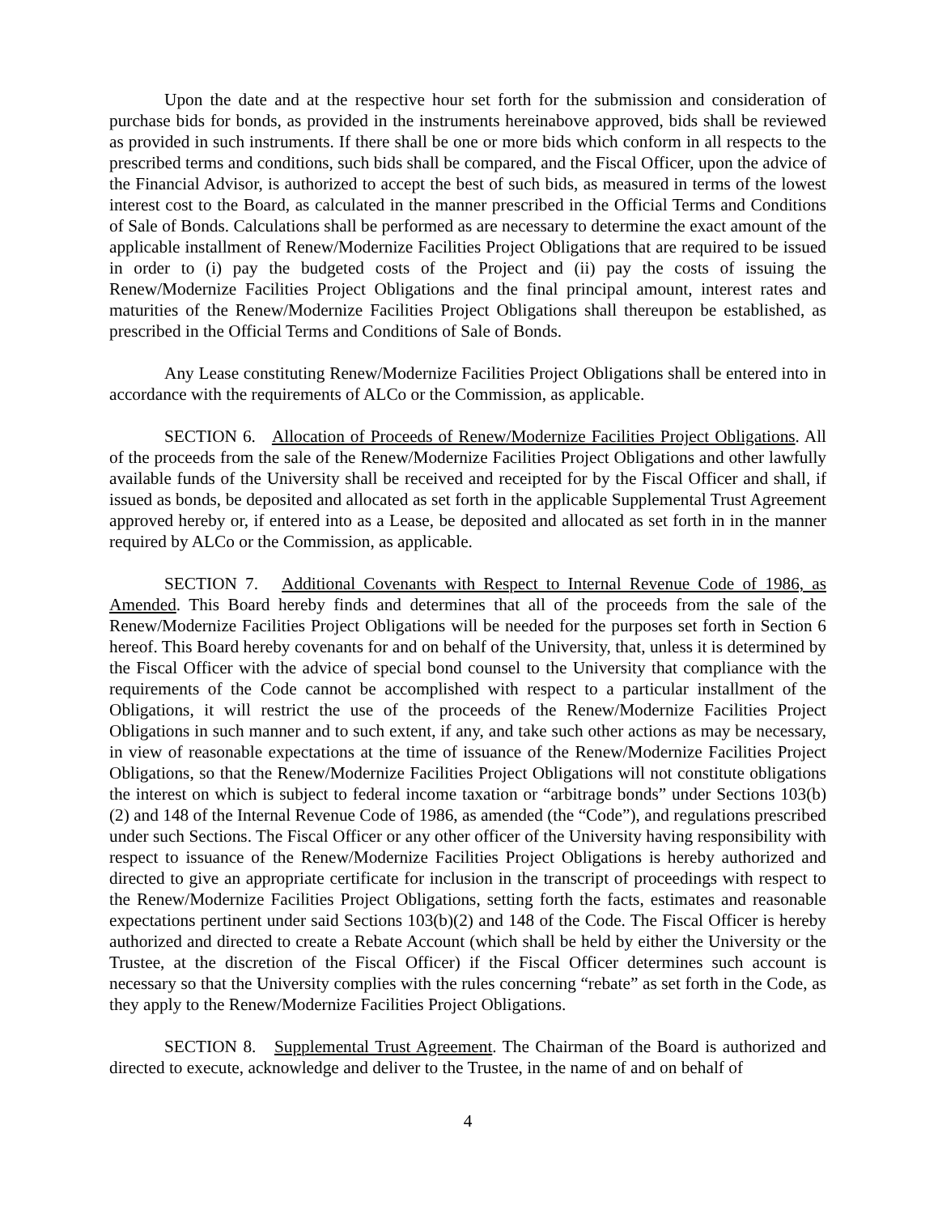Upon the date and at the respective hour set forth for the submission and consideration of purchase bids for bonds, as provided in the instruments hereinabove approved, bids shall be reviewed as provided in such instruments. If there shall be one or more bids which conform in all respects to the prescribed terms and conditions, such bids shall be compared, and the Fiscal Officer, upon the advice of the Financial Advisor, is authorized to accept the best of such bids, as measured in terms of the lowest interest cost to the Board, as calculated in the manner prescribed in the Official Terms and Conditions of Sale of Bonds. Calculations shall be performed as are necessary to determine the exact amount of the applicable installment of Renew/Modernize Facilities Project Obligations that are required to be issued in order to (i) pay the budgeted costs of the Project and (ii) pay the costs of issuing the Renew/Modernize Facilities Project Obligations and the final principal amount, interest rates and maturities of the Renew/Modernize Facilities Project Obligations shall thereupon be established, as prescribed in the Official Terms and Conditions of Sale of Bonds.
Any Lease constituting Renew/Modernize Facilities Project Obligations shall be entered into in accordance with the requirements of ALCo or the Commission, as applicable.
SECTION 6. Allocation of Proceeds of Renew/Modernize Facilities Project Obligations. All of the proceeds from the sale of the Renew/Modernize Facilities Project Obligations and other lawfully available funds of the University shall be received and receipted for by the Fiscal Officer and shall, if issued as bonds, be deposited and allocated as set forth in the applicable Supplemental Trust Agreement approved hereby or, if entered into as a Lease, be deposited and allocated as set forth in in the manner required by ALCo or the Commission, as applicable.
SECTION 7. Additional Covenants with Respect to Internal Revenue Code of 1986, as Amended. This Board hereby finds and determines that all of the proceeds from the sale of the Renew/Modernize Facilities Project Obligations will be needed for the purposes set forth in Section 6 hereof. This Board hereby covenants for and on behalf of the University, that, unless it is determined by the Fiscal Officer with the advice of special bond counsel to the University that compliance with the requirements of the Code cannot be accomplished with respect to a particular installment of the Obligations, it will restrict the use of the proceeds of the Renew/Modernize Facilities Project Obligations in such manner and to such extent, if any, and take such other actions as may be necessary, in view of reasonable expectations at the time of issuance of the Renew/Modernize Facilities Project Obligations, so that the Renew/Modernize Facilities Project Obligations will not constitute obligations the interest on which is subject to federal income taxation or “arbitrage bonds” under Sections 103(b)(2) and 148 of the Internal Revenue Code of 1986, as amended (the “Code”), and regulations prescribed under such Sections. The Fiscal Officer or any other officer of the University having responsibility with respect to issuance of the Renew/Modernize Facilities Project Obligations is hereby authorized and directed to give an appropriate certificate for inclusion in the transcript of proceedings with respect to the Renew/Modernize Facilities Project Obligations, setting forth the facts, estimates and reasonable expectations pertinent under said Sections 103(b)(2) and 148 of the Code. The Fiscal Officer is hereby authorized and directed to create a Rebate Account (which shall be held by either the University or the Trustee, at the discretion of the Fiscal Officer) if the Fiscal Officer determines such account is necessary so that the University complies with the rules concerning “rebate” as set forth in the Code, as they apply to the Renew/Modernize Facilities Project Obligations.
SECTION 8. Supplemental Trust Agreement. The Chairman of the Board is authorized and directed to execute, acknowledge and deliver to the Trustee, in the name of and on behalf of
4